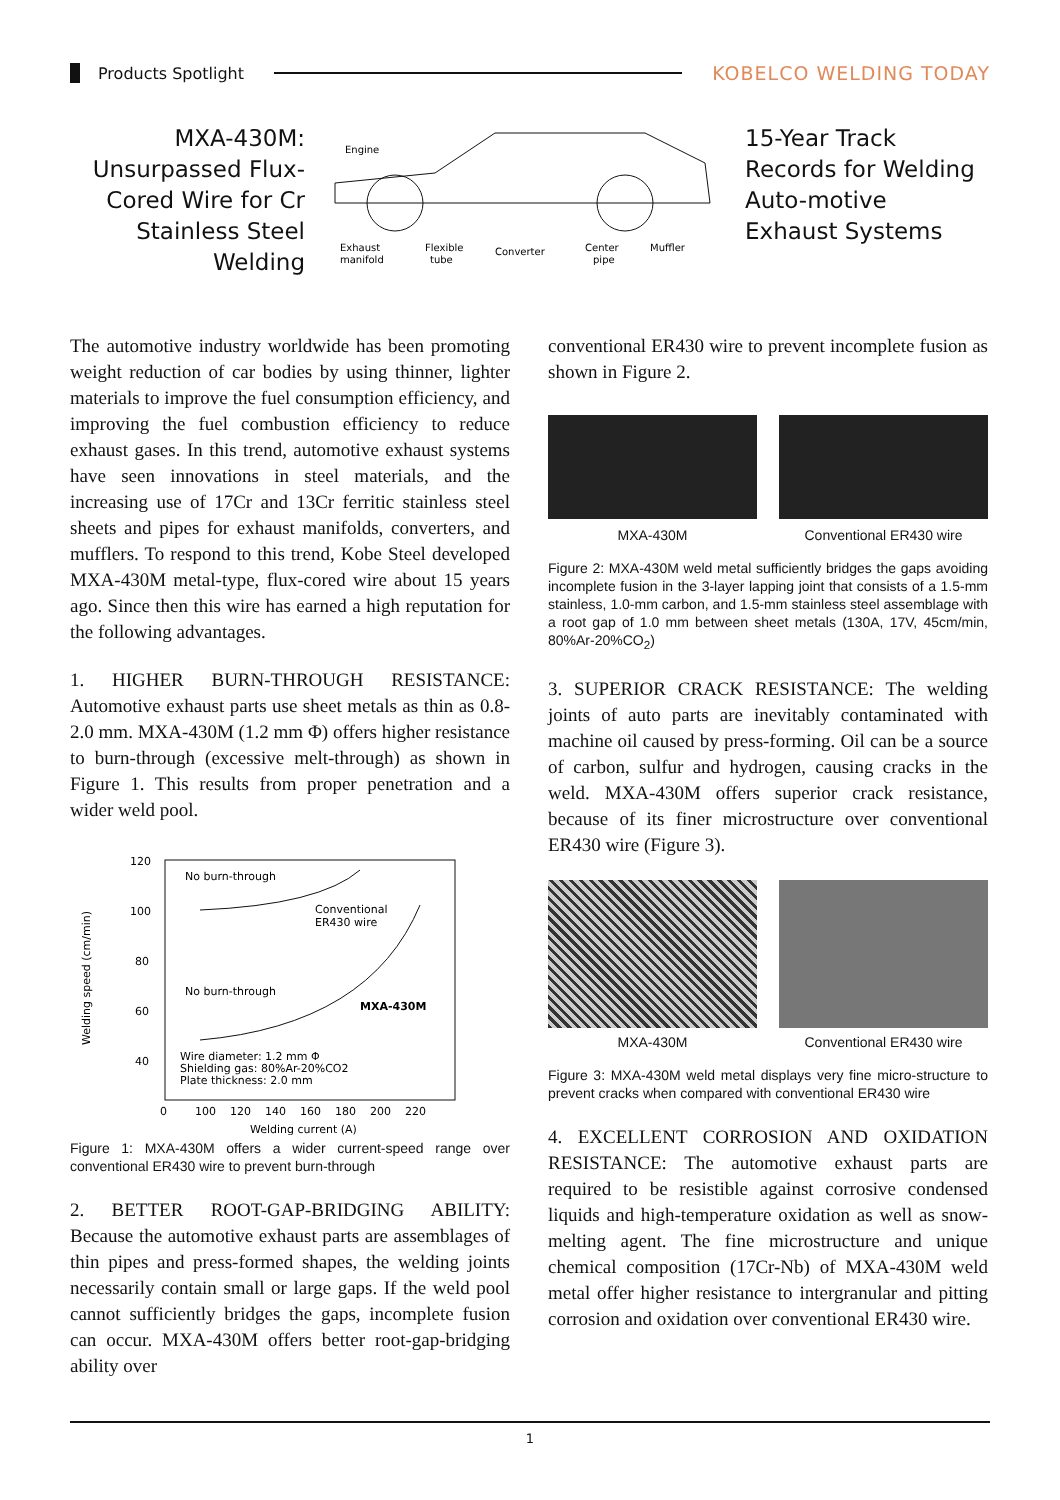Products Spotlight
KOBELCO WELDING TODAY
MXA-430M: Unsurpassed Flux-Cored Wire for Cr Stainless Steel Welding
Engine
Exhaust
manifold
Flexible
tube
Converter
Center
pipe
Muffler
15-Year Track Records for Welding Auto-motive Exhaust Systems
The automotive industry worldwide has been promoting weight reduction of car bodies by using thinner, lighter materials to improve the fuel consumption efficiency, and improving the fuel combustion efficiency to reduce exhaust gases. In this trend, automotive exhaust systems have seen innovations in steel materials, and the increasing use of 17Cr and 13Cr ferritic stainless steel sheets and pipes for exhaust manifolds, converters, and mufflers. To respond to this trend, Kobe Steel developed MXA-430M metal-type, flux-cored wire about 15 years ago. Since then this wire has earned a high reputation for the following advantages.
1. HIGHER BURN-THROUGH RESISTANCE: Automotive exhaust parts use sheet metals as thin as 0.8-2.0 mm. MXA-430M (1.2 mm Φ) offers higher resistance to burn-through (excessive melt-through) as shown in Figure 1. This results from proper penetration and a wider weld pool.
120
100
80
60
40
0
100
120
140
160
180
200
220
Welding current (A)
Welding speed (cm/min)
No burn-through
Conventional
ER430 wire
No burn-through
MXA-430M
Wire diameter: 1.2 mm Φ
Shielding gas: 80%Ar-20%CO2
Plate thickness: 2.0 mm
Figure 1: MXA-430M offers a wider current-speed range over conventional ER430 wire to prevent burn-through
2. BETTER ROOT-GAP-BRIDGING ABILITY: Because the automotive exhaust parts are assemblages of thin pipes and press-formed shapes, the welding joints necessarily contain small or large gaps. If the weld pool cannot sufficiently bridges the gaps, incomplete fusion can occur. MXA-430M offers better root-gap-bridging ability over
conventional ER430 wire to prevent incomplete fusion as shown in Figure 2.
MXA-430M Conventional ER430 wire
Figure 2: MXA-430M weld metal sufficiently bridges the gaps avoiding incomplete fusion in the 3-layer lapping joint that consists of a 1.5-mm stainless, 1.0-mm carbon, and 1.5-mm stainless steel assemblage with a root gap of 1.0 mm between sheet metals (130A, 17V, 45cm/min, 80%Ar-20%CO<sub>2</sub>)
3. SUPERIOR CRACK RESISTANCE: The welding joints of auto parts are inevitably contaminated with machine oil caused by press-forming. Oil can be a source of carbon, sulfur and hydrogen, causing cracks in the weld. MXA-430M offers superior crack resistance, because of its finer microstructure over conventional ER430 wire (Figure 3).
MXA-430M Conventional ER430 wire
Figure 3: MXA-430M weld metal displays very fine micro-structure to prevent cracks when compared with conventional ER430 wire
4. EXCELLENT CORROSION AND OXIDATION RESISTANCE: The automotive exhaust parts are required to be resistible against corrosive condensed liquids and high-temperature oxidation as well as snow-melting agent. The fine microstructure and unique chemical composition (17Cr-Nb) of MXA-430M weld metal offer higher resistance to intergranular and pitting corrosion and oxidation over conventional ER430 wire.
1